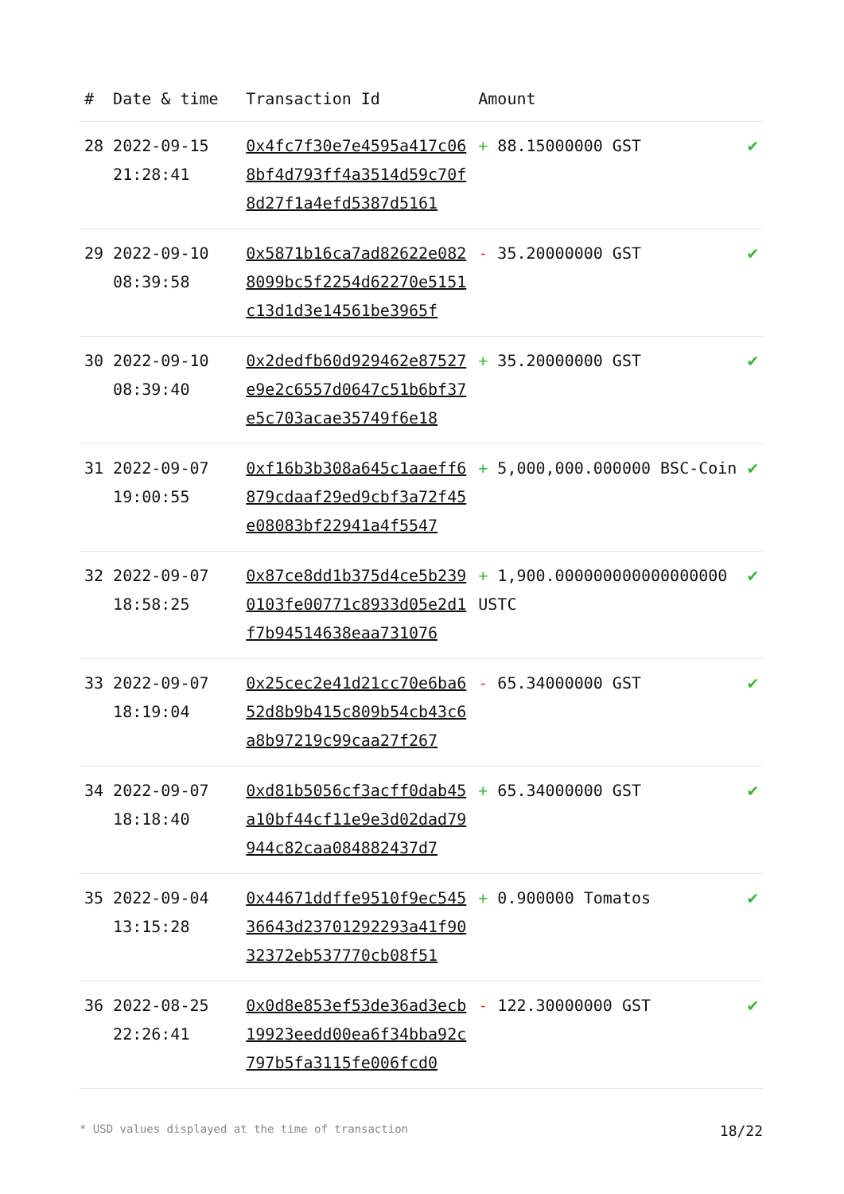| # | Date & time | Transaction Id | Amount | |
| --- | --- | --- | --- | --- |
| 28 | 2022-09-15 21:28:41 | 0x4fc7f30e7e4595a417c068bf4d793ff4a3514d59c70f8d27f1a4efd5387d5161 | + 88.15000000 GST | ✔ |
| 29 | 2022-09-10 08:39:58 | 0x5871b16ca7ad82622e0828099bc5f2254d62270e5151c13d1d3e14561be3965f | - 35.20000000 GST | ✔ |
| 30 | 2022-09-10 08:39:40 | 0x2dedfb60d929462e87527e9e2c6557d0647c51b6bf37e5c703acae35749f6e18 | + 35.20000000 GST | ✔ |
| 31 | 2022-09-07 19:00:55 | 0xf16b3b308a645c1aaeff6879cdaaf29ed9cbf3a72f45e08083bf22941a4f5547 | + 5,000,000.000000 BSC-Coin | ✔ |
| 32 | 2022-09-07 18:58:25 | 0x87ce8dd1b375d4ce5b2390103fe00771c8933d05e2d1f7b94514638eaa731076 | + 1,900.000000000000000000 USTC | ✔ |
| 33 | 2022-09-07 18:19:04 | 0x25cec2e41d21cc70e6ba652d8b9b415c809b54cb43c6a8b97219c99caa27f267 | - 65.34000000 GST | ✔ |
| 34 | 2022-09-07 18:18:40 | 0xd81b5056cf3acff0dab45a10bf44cf11e9e3d02dad79944c82caa084882437d7 | + 65.34000000 GST | ✔ |
| 35 | 2022-09-04 13:15:28 | 0x44671ddffe9510f9ec54536643d23701292293a41f9032372eb537770cb08f51 | + 0.900000 Tomatos | ✔ |
| 36 | 2022-08-25 22:26:41 | 0x0d8e853ef53de36ad3ecb19923eedd00ea6f34bba92c797b5fa3115fe006fcd0 | - 122.30000000 GST | ✔ |
* USD values displayed at the time of transaction 18/22